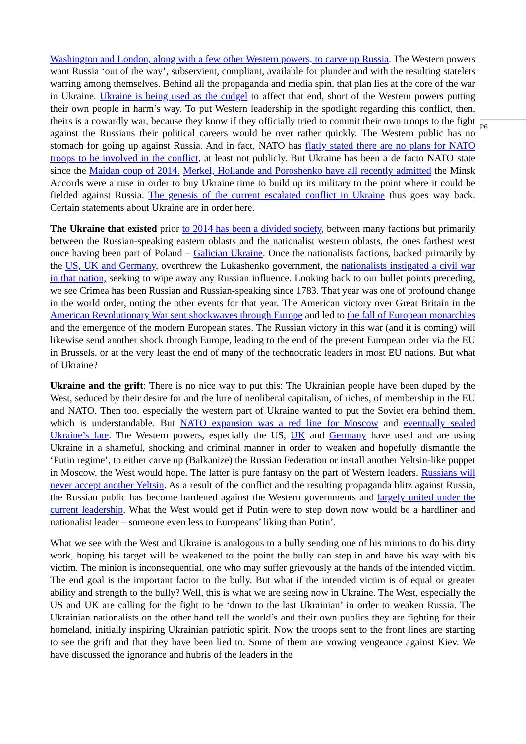P6
Washington and London, along with a few other Western powers, to carve up Russia. The Western powers want Russia ‘out of the way’, subservient, compliant, available for plunder and with the resulting statelets warring among themselves. Behind all the propaganda and media spin, that plan lies at the core of the war in Ukraine. Ukraine is being used as the cudgel to affect that end, short of the Western powers putting their own people in harm’s way. To put Western leadership in the spotlight regarding this conflict, then, theirs is a cowardly war, because they know if they officially tried to commit their own troops to the fight against the Russians their political careers would be over rather quickly. The Western public has no stomach for going up against Russia. And in fact, NATO has flatly stated there are no plans for NATO troops to be involved in the conflict, at least not publicly. But Ukraine has been a de facto NATO state since the Maidan coup of 2014. Merkel, Hollande and Poroshenko have all recently admitted the Minsk Accords were a ruse in order to buy Ukraine time to build up its military to the point where it could be fielded against Russia. The genesis of the current escalated conflict in Ukraine thus goes way back. Certain statements about Ukraine are in order here.
The Ukraine that existed prior to 2014 has been a divided society, between many factions but primarily between the Russian-speaking eastern oblasts and the nationalist western oblasts, the ones farthest west once having been part of Poland – Galician Ukraine. Once the nationalists factions, backed primarily by the US, UK and Germany, overthrew the Lukashenko government, the nationalists instigated a civil war in that nation, seeking to wipe away any Russian influence. Looking back to our bullet points preceding, we see Crimea has been Russian and Russian-speaking since 1783. That year was one of profound change in the world order, noting the other events for that year. The American victory over Great Britain in the American Revolutionary War sent shockwaves through Europe and led to the fall of European monarchies and the emergence of the modern European states. The Russian victory in this war (and it is coming) will likewise send another shock through Europe, leading to the end of the present European order via the EU in Brussels, or at the very least the end of many of the technocratic leaders in most EU nations. But what of Ukraine?
Ukraine and the grift: There is no nice way to put this: The Ukrainian people have been duped by the West, seduced by their desire for and the lure of neoliberal capitalism, of riches, of membership in the EU and NATO. Then too, especially the western part of Ukraine wanted to put the Soviet era behind them, which is understandable. But NATO expansion was a red line for Moscow and eventually sealed Ukraine’s fate. The Western powers, especially the US, UK and Germany have used and are using Ukraine in a shameful, shocking and criminal manner in order to weaken and hopefully dismantle the ‘Putin regime’, to either carve up (Balkanize) the Russian Federation or install another Yeltsin-like puppet in Moscow, the West would hope. The latter is pure fantasy on the part of Western leaders. Russians will never accept another Yeltsin. As a result of the conflict and the resulting propaganda blitz against Russia, the Russian public has become hardened against the Western governments and largely united under the current leadership. What the West would get if Putin were to step down now would be a hardliner and nationalist leader – someone even less to Europeans’ liking than Putin’.
What we see with the West and Ukraine is analogous to a bully sending one of his minions to do his dirty work, hoping his target will be weakened to the point the bully can step in and have his way with his victim. The minion is inconsequential, one who may suffer grievously at the hands of the intended victim. The end goal is the important factor to the bully. But what if the intended victim is of equal or greater ability and strength to the bully? Well, this is what we are seeing now in Ukraine. The West, especially the US and UK are calling for the fight to be ‘down to the last Ukrainian’ in order to weaken Russia. The Ukrainian nationalists on the other hand tell the world’s and their own publics they are fighting for their homeland, initially inspiring Ukrainian patriotic spirit. Now the troops sent to the front lines are starting to see the grift and that they have been lied to. Some of them are vowing vengeance against Kiev. We have discussed the ignorance and hubris of the leaders in the